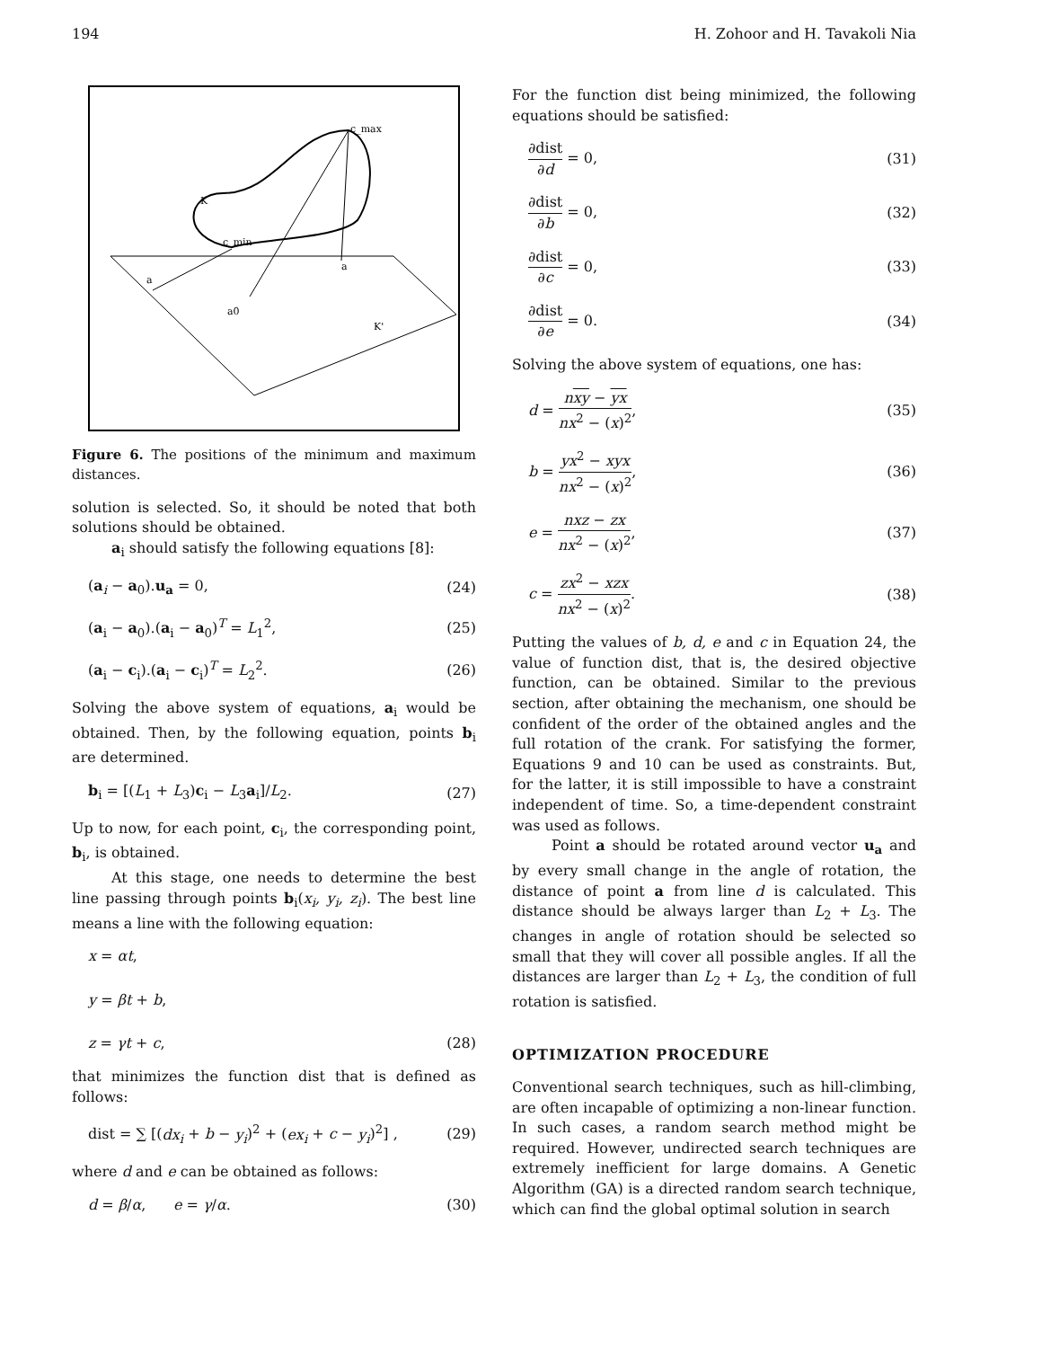194 H. Zohoor and H. Tavakoli Nia
c_min
c_max
K
K'
a
a
a0
Figure 6. The positions of the minimum and maximum distances.
solution is selected. So, it should be noted that both solutions should be obtained.
a<sub>i</sub> should satisfy the following equations [8]:
(a<sub>i</sub> − a<sub>0</sub>).u<sub>a</sub> = 0, (24)
(a<sub>i</sub> − a<sub>0</sub>).(a<sub>i</sub> − a<sub>0</sub>)<sup>T</sup> = L<sub>1</sub><sup>2</sup>, (25)
(a<sub>i</sub> − c<sub>i</sub>).(a<sub>i</sub> − c<sub>i</sub>)<sup>T</sup> = L<sub>2</sub><sup>2</sup>. (26)
Solving the above system of equations, a<sub>i</sub> would be obtained. Then, by the following equation, points b<sub>i</sub> are determined.
b<sub>i</sub> = [(L<sub>1</sub> + L<sub>3</sub>)c<sub>i</sub> − L<sub>3</sub>a<sub>i</sub>]/L<sub>2</sub>. (27)
Up to now, for each point, c<sub>i</sub>, the corresponding point, b<sub>i</sub>, is obtained.
At this stage, one needs to determine the best line passing through points b<sub>i</sub>(x<sub>i</sub>, y<sub>i</sub>, z<sub>i</sub>). The best line means a line with the following equation:
x = αt,
y = βt + b,
z = γt + c, (28)
that minimizes the function dist that is defined as follows:
dist = ∑ [(dx<sub>i</sub> + b − y<sub>i</sub>)<sup>2</sup> + (ex<sub>i</sub> + c − y<sub>i</sub>)<sup>2</sup>] , (29)
where d and e can be obtained as follows:
d = β/α, e = γ/α. (30)
For the function dist being minimized, the following equations should be satisfied:
∂dist ∂d = 0, (31)
∂dist ∂b = 0, (32)
∂dist ∂c = 0, (33)
∂dist ∂e = 0. (34)
Solving the above system of equations, one has:
d = nxy − yx nx<sup>2</sup> − (x)<sup>2</sup>, (35)
b = yx<sup>2</sup> − xyx nx<sup>2</sup> − (x)<sup>2</sup>, (36)
e = nxz − zx nx<sup>2</sup> − (x)<sup>2</sup>, (37)
c = zx<sup>2</sup> − xzx nx<sup>2</sup> − (x)<sup>2</sup>. (38)
Putting the values of b, d, e and c in Equation 24, the value of function dist, that is, the desired objective function, can be obtained. Similar to the previous section, after obtaining the mechanism, one should be confident of the order of the obtained angles and the full rotation of the crank. For satisfying the former, Equations 9 and 10 can be used as constraints. But, for the latter, it is still impossible to have a constraint independent of time. So, a time-dependent constraint was used as follows.
Point a should be rotated around vector u<sub>a</sub> and by every small change in the angle of rotation, the distance of point a from line d is calculated. This distance should be always larger than L<sub>2</sub> + L<sub>3</sub>. The changes in angle of rotation should be selected so small that they will cover all possible angles. If all the distances are larger than L<sub>2</sub> + L<sub>3</sub>, the condition of full rotation is satisfied.
OPTIMIZATION PROCEDURE
Conventional search techniques, such as hill-climbing, are often incapable of optimizing a non-linear function. In such cases, a random search method might be required. However, undirected search techniques are extremely inefficient for large domains. A Genetic Algorithm (GA) is a directed random search technique, which can find the global optimal solution in search